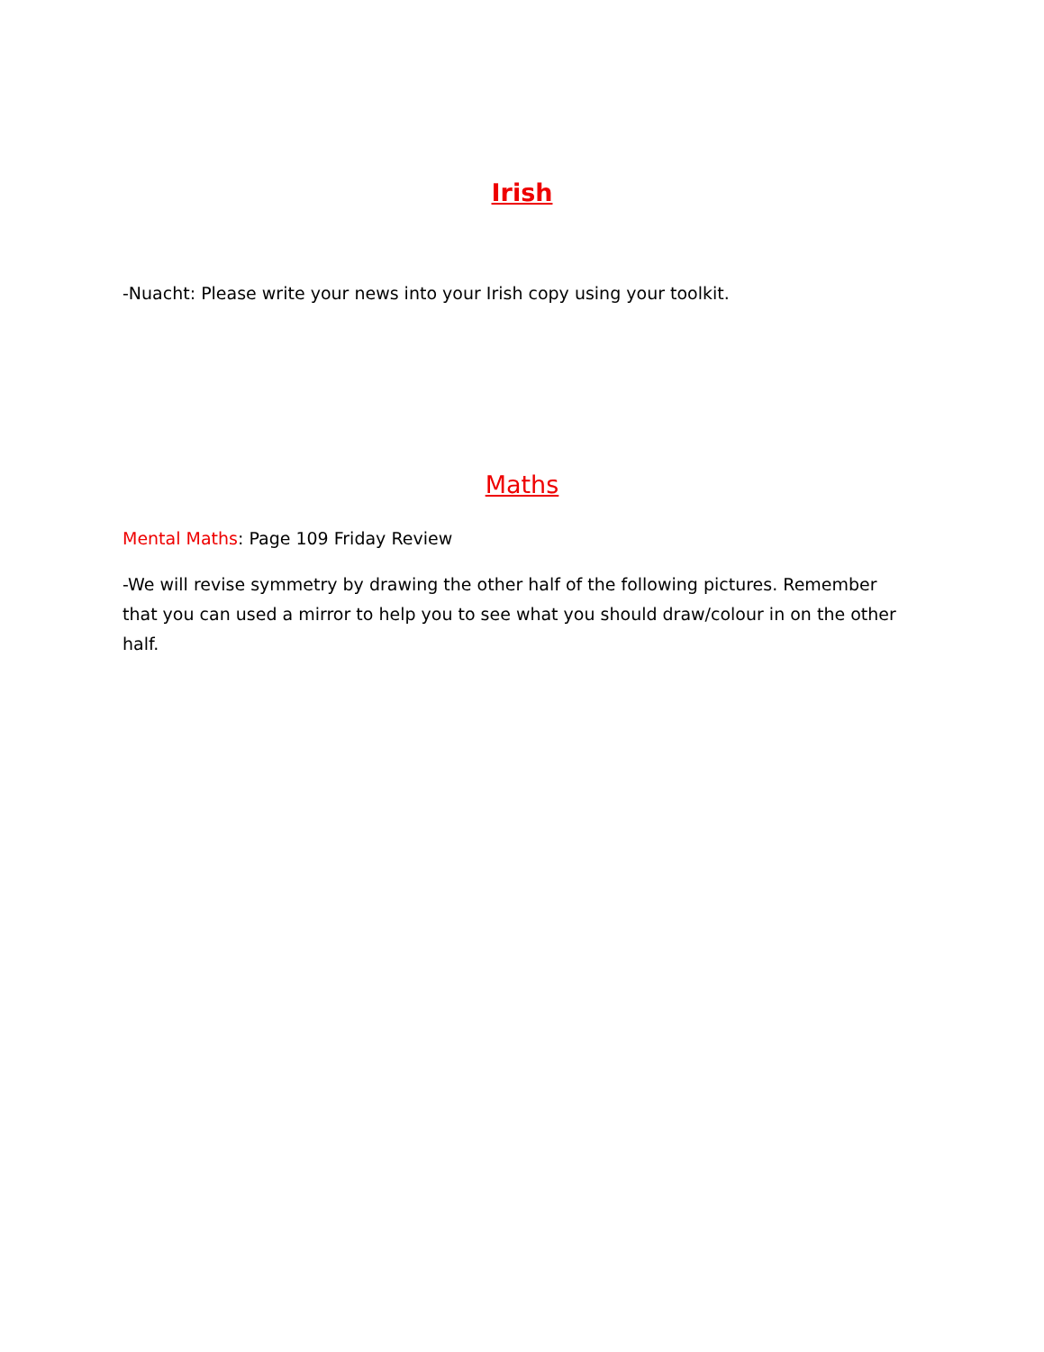Irish
-Nuacht: Please write your news into your Irish copy using your toolkit.
Maths
Mental Maths: Page 109 Friday Review
-We will revise symmetry by drawing the other half of the following pictures. Remember that you can used a mirror to help you to see what you should draw/colour in on the other half.